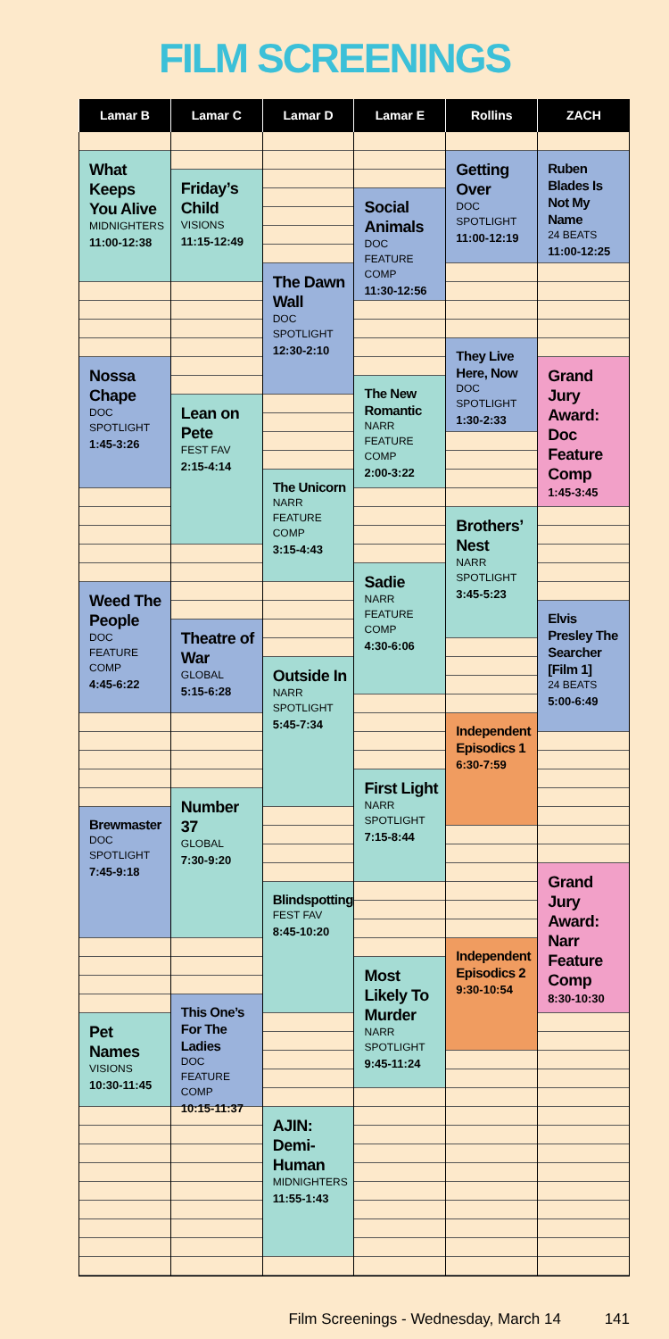FILM SCREENINGS
| Lamar B | Lamar C | Lamar D | Lamar E | Rollins | ZACH |
| --- | --- | --- | --- | --- | --- |
| What Keeps You Alive MIDNIGHTERS 11:00-12:38 Nossa Chape DOC SPOTLIGHT 1:45-3:26 Weed The People DOC FEATURE COMP 4:45-6:22 Brewmaster DOC SPOTLIGHT 7:45-9:18 Pet Names VISIONS 10:30-11:45 | Friday’s Child VISIONS 11:15-12:49 Lean on Pete FEST FAV 2:15-4:14 Theatre of War GLOBAL 5:15-6:28 Number 37 GLOBAL 7:30-9:20 This One’s For The Ladies DOC FEATURE COMP 10:15-11:37 | The Dawn Wall DOC SPOTLIGHT 12:30-2:10 The Unicorn NARR FEATURE COMP 3:15-4:43 Outside In NARR SPOTLIGHT 5:45-7:34 Blindspotting FEST FAV 8:45-10:20 AJIN: Demi-Human MIDNIGHTERS 11:55-1:43 | Social Animals DOC FEATURE COMP 11:30-12:56 The New Romantic NARR FEATURE COMP 2:00-3:22 Sadie NARR FEATURE COMP 4:30-6:06 First Light NARR SPOTLIGHT 7:15-8:44 Most Likely To Murder NARR SPOTLIGHT 9:45-11:24 | Getting Over DOC SPOTLIGHT 11:00-12:19 They Live Here, Now DOC SPOTLIGHT 1:30-2:33 Brothers’ Nest NARR SPOTLIGHT 3:45-5:23 Independent Episodics 1 6:30-7:59 Independent Episodics 2 9:30-10:54 | Ruben Blades Is Not My Name 24 BEATS 11:00-12:25 Grand Jury Award: Doc Feature Comp 1:45-3:45 Elvis Presley The Searcher [Film 1] 24 BEATS 5:00-6:49 Grand Jury Award: Narr Feature Comp 8:30-10:30 |
Film Screenings - Wednesday, March 14 141